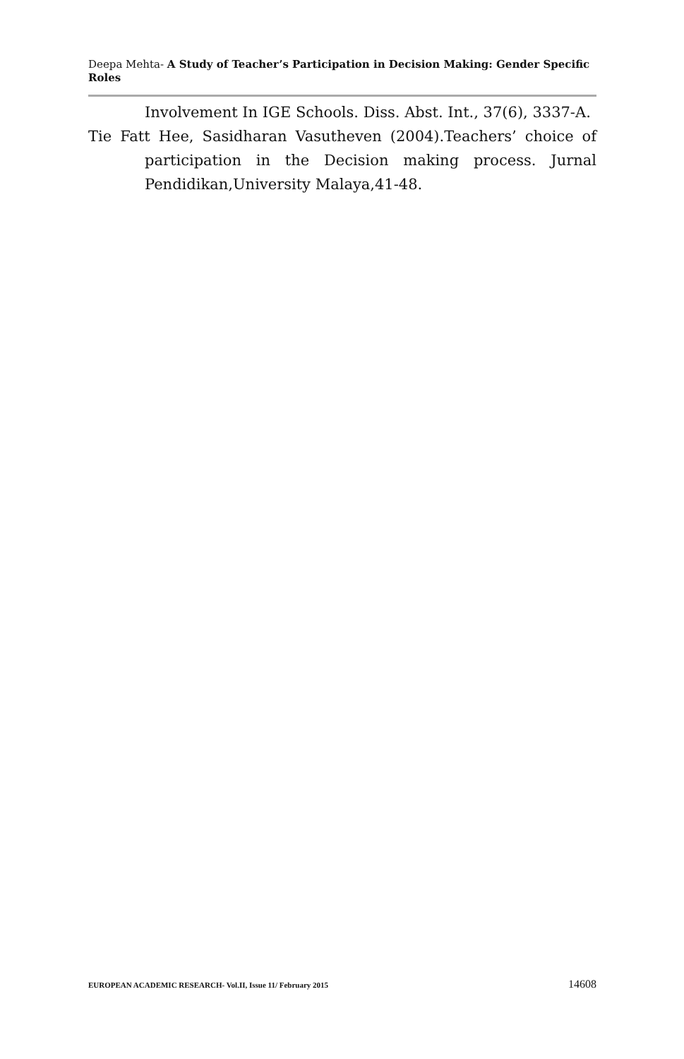Deepa Mehta- A Study of Teacher’s Participation in Decision Making: Gender Specific Roles
Involvement In IGE Schools. Diss. Abst. Int., 37(6), 3337-A.
Tie Fatt Hee, Sasidharan Vasutheven (2004).Teachers’ choice of participation in the Decision making process. Jurnal Pendidikan,University Malaya,41-48.
EUROPEAN ACADEMIC RESEARCH- Vol.II, Issue 11/ February 2015 14608